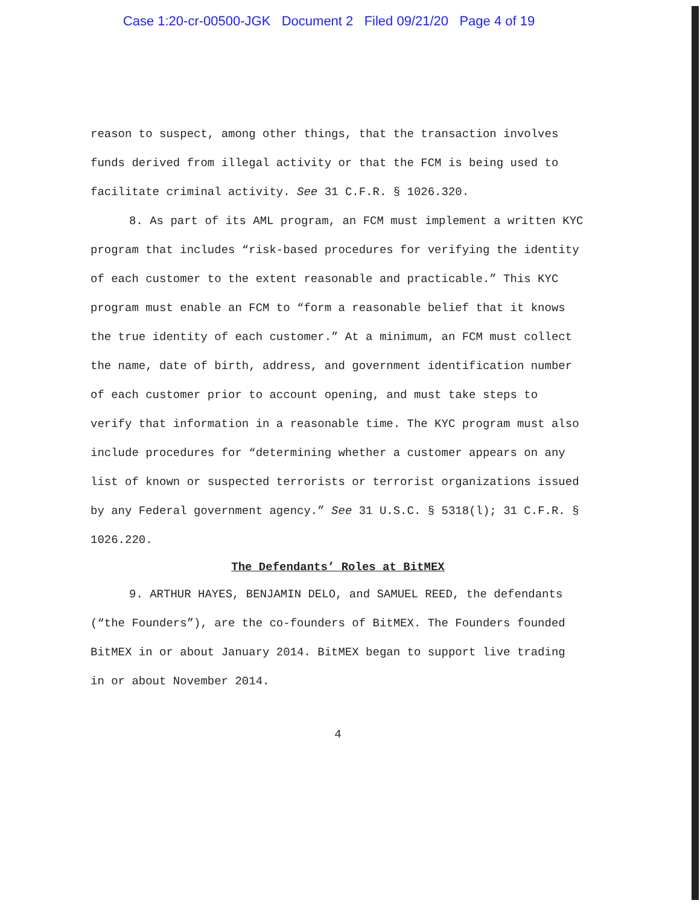Case 1:20-cr-00500-JGK Document 2 Filed 09/21/20 Page 4 of 19
reason to suspect, among other things, that the transaction involves funds derived from illegal activity or that the FCM is being used to facilitate criminal activity. See 31 C.F.R. § 1026.320.
8. As part of its AML program, an FCM must implement a written KYC program that includes “risk-based procedures for verifying the identity of each customer to the extent reasonable and practicable.” This KYC program must enable an FCM to “form a reasonable belief that it knows the true identity of each customer.” At a minimum, an FCM must collect the name, date of birth, address, and government identification number of each customer prior to account opening, and must take steps to verify that information in a reasonable time. The KYC program must also include procedures for “determining whether a customer appears on any list of known or suspected terrorists or terrorist organizations issued by any Federal government agency.” See 31 U.S.C. § 5318(l); 31 C.F.R. § 1026.220.
The Defendants’ Roles at BitMEX
9. ARTHUR HAYES, BENJAMIN DELO, and SAMUEL REED, the defendants (“the Founders”), are the co-founders of BitMEX. The Founders founded BitMEX in or about January 2014. BitMEX began to support live trading in or about November 2014.
4